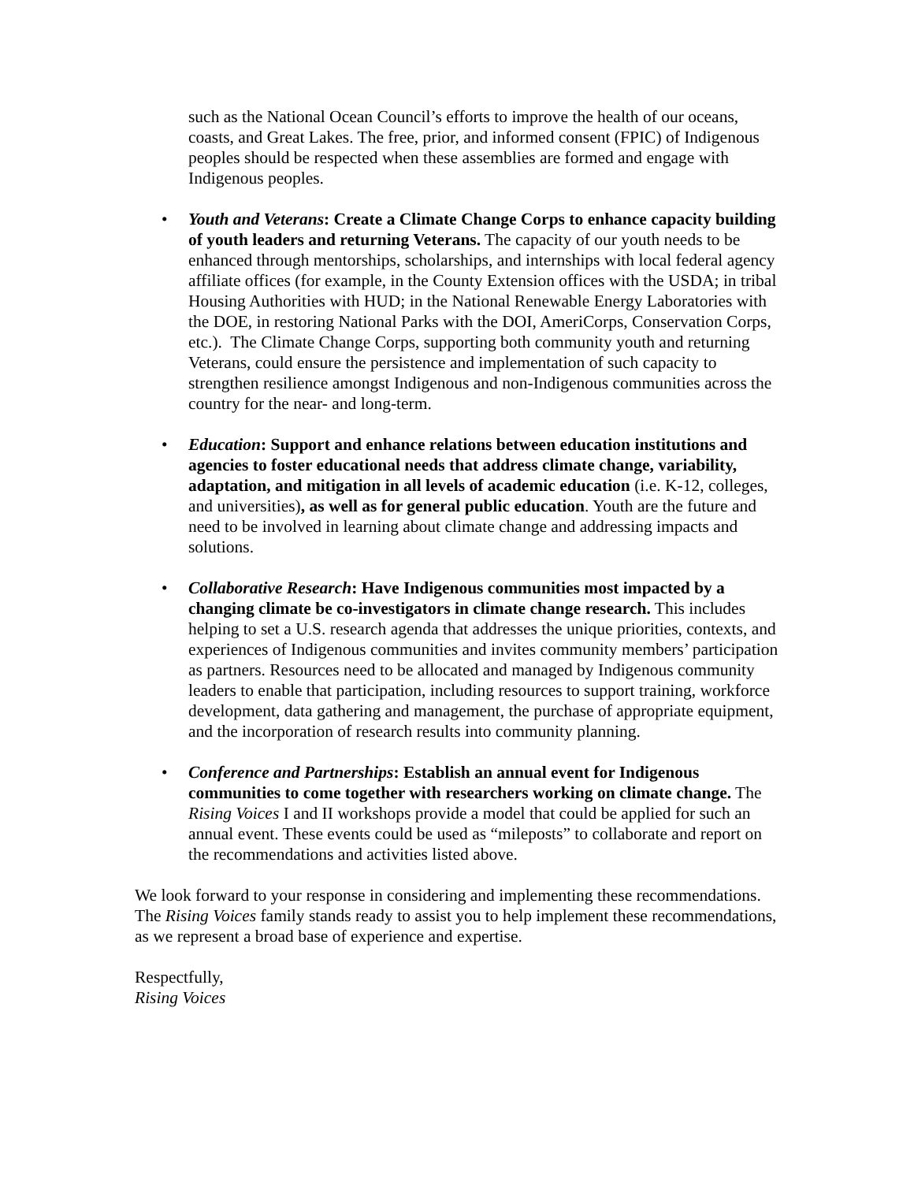such as the National Ocean Council’s efforts to improve the health of our oceans, coasts, and Great Lakes. The free, prior, and informed consent (FPIC) of Indigenous peoples should be respected when these assemblies are formed and engage with Indigenous peoples.
• Youth and Veterans: Create a Climate Change Corps to enhance capacity building of youth leaders and returning Veterans. The capacity of our youth needs to be enhanced through mentorships, scholarships, and internships with local federal agency affiliate offices (for example, in the County Extension offices with the USDA; in tribal Housing Authorities with HUD; in the National Renewable Energy Laboratories with the DOE, in restoring National Parks with the DOI, AmeriCorps, Conservation Corps, etc.). The Climate Change Corps, supporting both community youth and returning Veterans, could ensure the persistence and implementation of such capacity to strengthen resilience amongst Indigenous and non-Indigenous communities across the country for the near- and long-term.
• Education: Support and enhance relations between education institutions and agencies to foster educational needs that address climate change, variability, adaptation, and mitigation in all levels of academic education (i.e. K-12, colleges, and universities), as well as for general public education. Youth are the future and need to be involved in learning about climate change and addressing impacts and solutions.
• Collaborative Research: Have Indigenous communities most impacted by a changing climate be co-investigators in climate change research. This includes helping to set a U.S. research agenda that addresses the unique priorities, contexts, and experiences of Indigenous communities and invites community members’ participation as partners. Resources need to be allocated and managed by Indigenous community leaders to enable that participation, including resources to support training, workforce development, data gathering and management, the purchase of appropriate equipment, and the incorporation of research results into community planning.
• Conference and Partnerships: Establish an annual event for Indigenous communities to come together with researchers working on climate change. The Rising Voices I and II workshops provide a model that could be applied for such an annual event. These events could be used as “mileposts” to collaborate and report on the recommendations and activities listed above.
We look forward to your response in considering and implementing these recommendations. The Rising Voices family stands ready to assist you to help implement these recommendations, as we represent a broad base of experience and expertise.
Respectfully,
Rising Voices